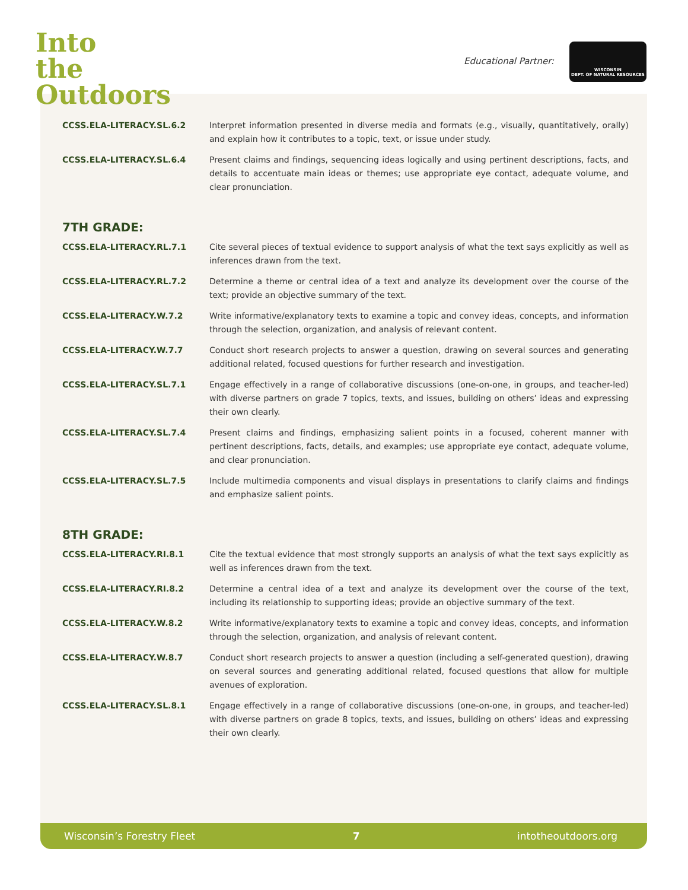Into
the
Outdoors
Educational Partner:
WISCONSIN
DEPT. OF NATURAL RESOURCES
| CCSS.ELA-LITERACY.SL.6.2 | Interpret information presented in diverse media and formats (e.g., visually, quantitatively, orally) and explain how it contributes to a topic, text, or issue under study. |
| CCSS.ELA-LITERACY.SL.6.4 | Present claims and findings, sequencing ideas logically and using pertinent descriptions, facts, and details to accentuate main ideas or themes; use appropriate eye contact, adequate volume, and clear pronunciation. |
7TH GRADE:
| CCSS.ELA-LITERACY.RL.7.1 | Cite several pieces of textual evidence to support analysis of what the text says explicitly as well as inferences drawn from the text. |
| CCSS.ELA-LITERACY.RL.7.2 | Determine a theme or central idea of a text and analyze its development over the course of the text; provide an objective summary of the text. |
| CCSS.ELA-LITERACY.W.7.2 | Write informative/explanatory texts to examine a topic and convey ideas, concepts, and information through the selection, organization, and analysis of relevant content. |
| CCSS.ELA-LITERACY.W.7.7 | Conduct short research projects to answer a question, drawing on several sources and generating additional related, focused questions for further research and investigation. |
| CCSS.ELA-LITERACY.SL.7.1 | Engage effectively in a range of collaborative discussions (one-on-one, in groups, and teacher-led) with diverse partners on grade 7 topics, texts, and issues, building on others’ ideas and expressing their own clearly. |
| CCSS.ELA-LITERACY.SL.7.4 | Present claims and findings, emphasizing salient points in a focused, coherent manner with pertinent descriptions, facts, details, and examples; use appropriate eye contact, adequate volume, and clear pronunciation. |
| CCSS.ELA-LITERACY.SL.7.5 | Include multimedia components and visual displays in presentations to clarify claims and findings and emphasize salient points. |
8TH GRADE:
| CCSS.ELA-LITERACY.RI.8.1 | Cite the textual evidence that most strongly supports an analysis of what the text says explicitly as well as inferences drawn from the text. |
| CCSS.ELA-LITERACY.RI.8.2 | Determine a central idea of a text and analyze its development over the course of the text, including its relationship to supporting ideas; provide an objective summary of the text. |
| CCSS.ELA-LITERACY.W.8.2 | Write informative/explanatory texts to examine a topic and convey ideas, concepts, and information through the selection, organization, and analysis of relevant content. |
| CCSS.ELA-LITERACY.W.8.7 | Conduct short research projects to answer a question (including a self-generated question), drawing on several sources and generating additional related, focused questions that allow for multiple avenues of exploration. |
| CCSS.ELA-LITERACY.SL.8.1 | Engage effectively in a range of collaborative discussions (one-on-one, in groups, and teacher-led) with diverse partners on grade 8 topics, texts, and issues, building on others’ ideas and expressing their own clearly. |
Wisconsin’s Forestry Fleet 7 intotheoutdoors.org